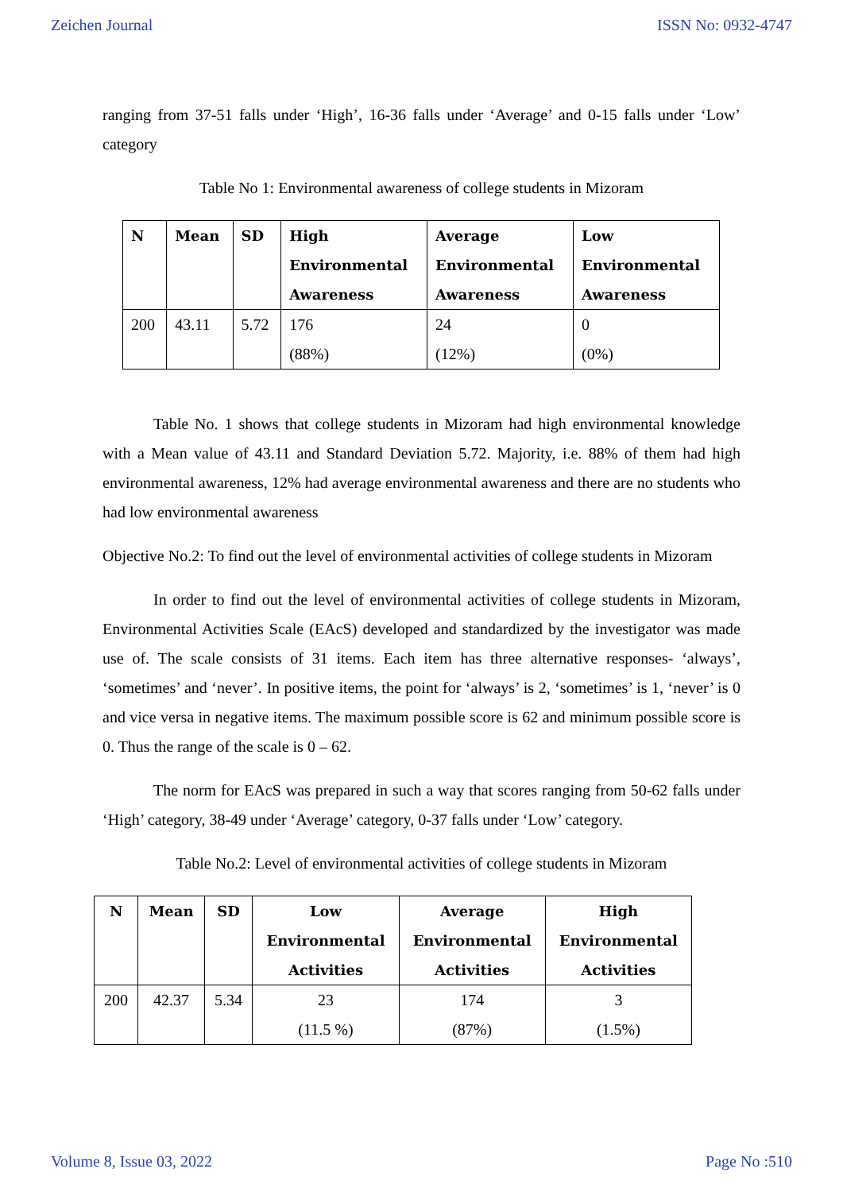Zeichen Journal ISSN No: 0932-4747
ranging from 37-51 falls under ‘High’, 16-36 falls under ‘Average’ and 0-15 falls under ‘Low’ category
Table No 1: Environmental awareness of college students in Mizoram
| N | Mean | SD | High Environmental Awareness | Average Environmental Awareness | Low Environmental Awareness |
| --- | --- | --- | --- | --- | --- |
| 200 | 43.11 | 5.72 | 176 (88%) | 24 (12%) | 0 (0%) |
Table No. 1 shows that college students in Mizoram had high environmental knowledge with a Mean value of 43.11 and Standard Deviation 5.72. Majority, i.e. 88% of them had high environmental awareness, 12% had average environmental awareness and there are no students who had low environmental awareness
Objective No.2: To find out the level of environmental activities of college students in Mizoram
In order to find out the level of environmental activities of college students in Mizoram, Environmental Activities Scale (EAcS) developed and standardized by the investigator was made use of. The scale consists of 31 items. Each item has three alternative responses- ‘always’, ‘sometimes’ and ‘never’. In positive items, the point for ‘always’ is 2, ‘sometimes’ is 1, ‘never’ is 0 and vice versa in negative items. The maximum possible score is 62 and minimum possible score is 0. Thus the range of the scale is 0 – 62.
The norm for EAcS was prepared in such a way that scores ranging from 50-62 falls under ‘High’ category, 38-49 under ‘Average’ category, 0-37 falls under ‘Low’ category.
Table No.2: Level of environmental activities of college students in Mizoram
| N | Mean | SD | Low Environmental Activities | Average Environmental Activities | High Environmental Activities |
| --- | --- | --- | --- | --- | --- |
| 200 | 42.37 | 5.34 | 23 (11.5 %) | 174 (87%) | 3 (1.5%) |
Volume 8, Issue 03, 2022 Page No :510